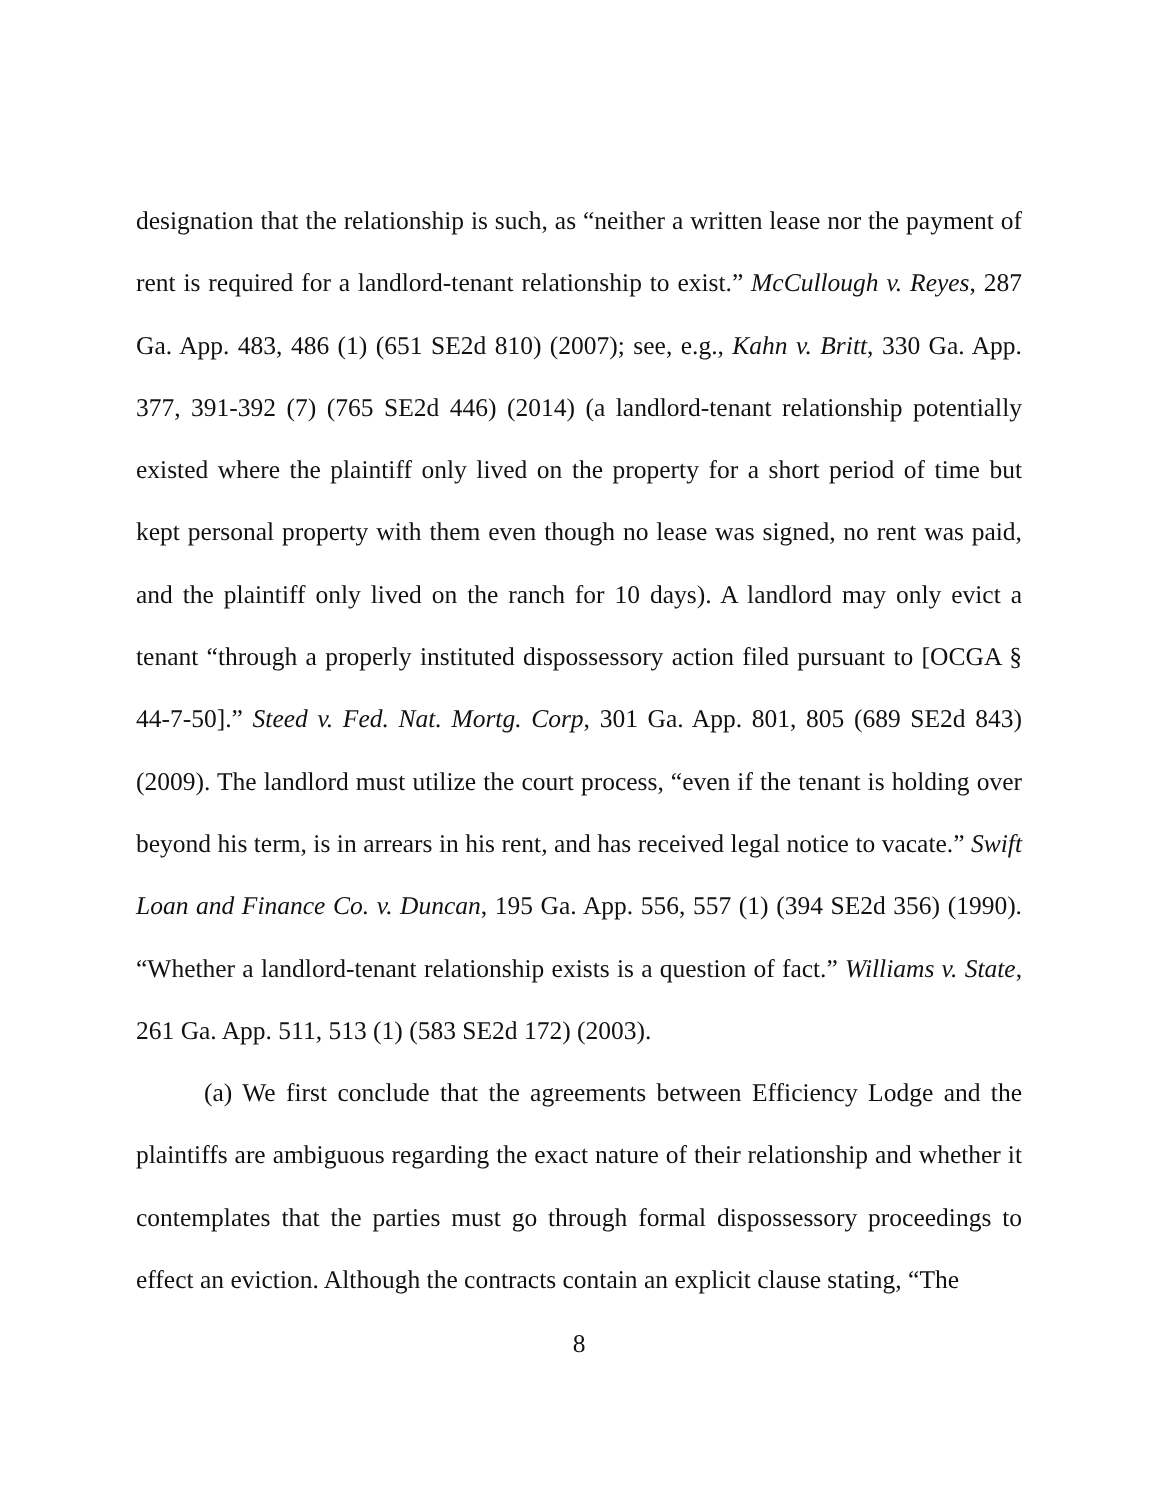designation that the relationship is such, as “neither a written lease nor the payment of rent is required for a landlord-tenant relationship to exist.” McCullough v. Reyes, 287 Ga. App. 483, 486 (1) (651 SE2d 810) (2007); see, e.g., Kahn v. Britt, 330 Ga. App. 377, 391-392 (7) (765 SE2d 446) (2014) (a landlord-tenant relationship potentially existed where the plaintiff only lived on the property for a short period of time but kept personal property with them even though no lease was signed, no rent was paid, and the plaintiff only lived on the ranch for 10 days). A landlord may only evict a tenant “through a properly instituted dispossessory action filed pursuant to [OCGA § 44-7-50].” Steed v. Fed. Nat. Mortg. Corp, 301 Ga. App. 801, 805 (689 SE2d 843) (2009). The landlord must utilize the court process, “even if the tenant is holding over beyond his term, is in arrears in his rent, and has received legal notice to vacate.” Swift Loan and Finance Co. v. Duncan, 195 Ga. App. 556, 557 (1) (394 SE2d 356) (1990). “Whether a landlord-tenant relationship exists is a question of fact.” Williams v. State, 261 Ga. App. 511, 513 (1) (583 SE2d 172) (2003).
(a) We first conclude that the agreements between Efficiency Lodge and the plaintiffs are ambiguous regarding the exact nature of their relationship and whether it contemplates that the parties must go through formal dispossessory proceedings to effect an eviction. Although the contracts contain an explicit clause stating, “The
8